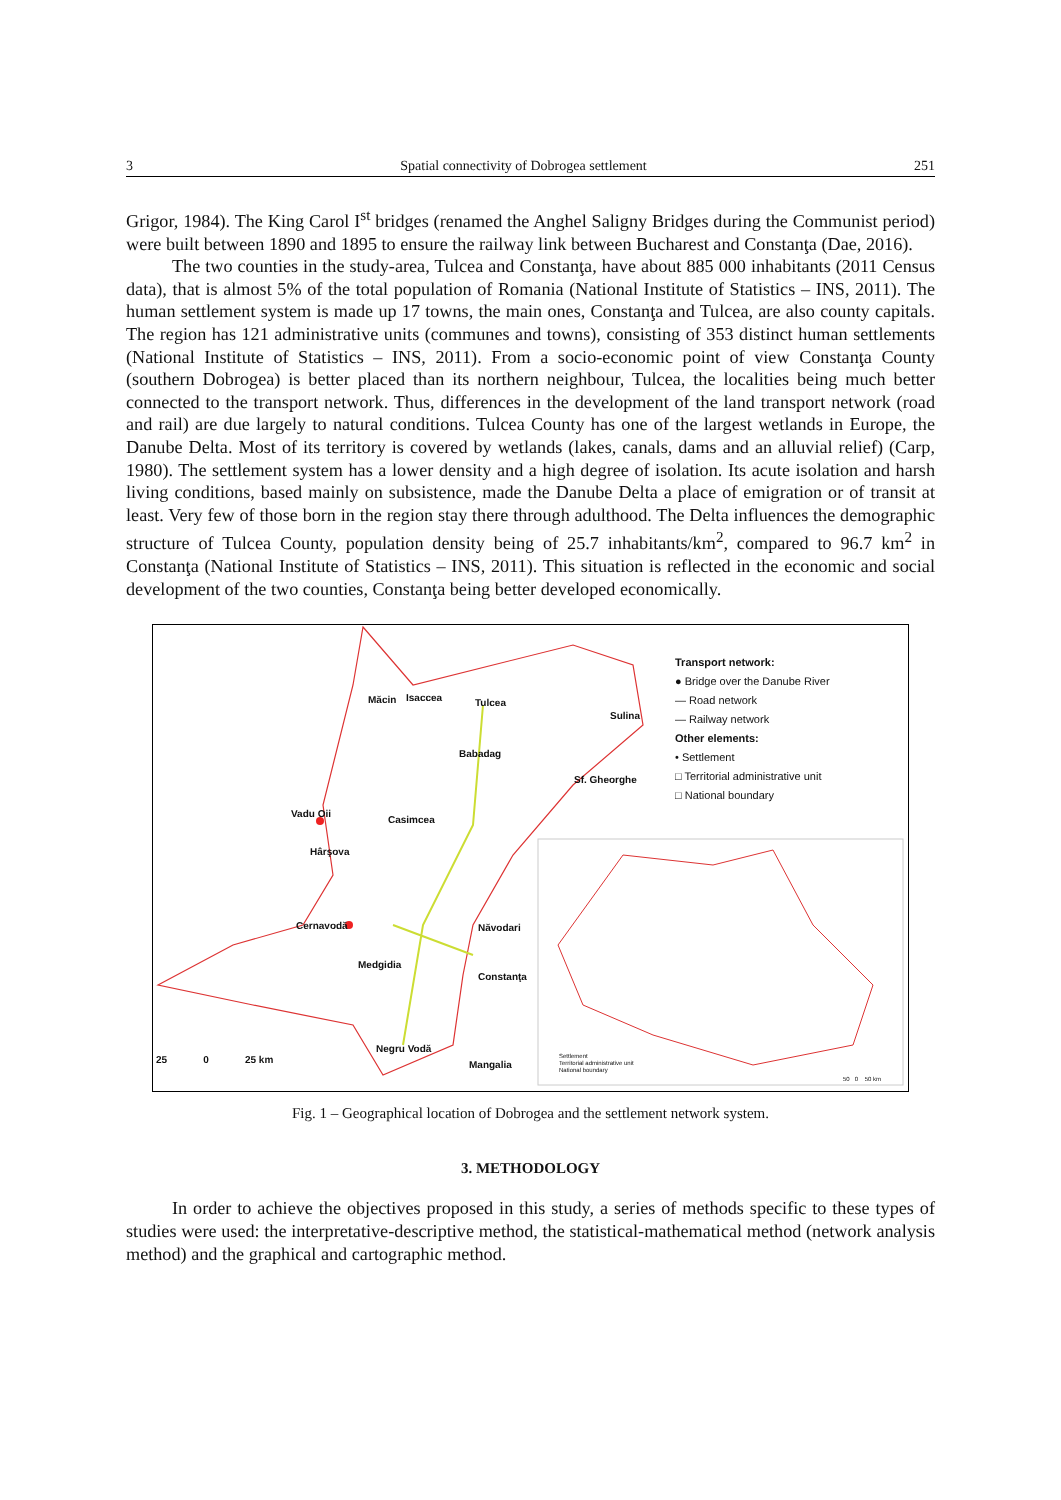3 Spatial connectivity of Dobrogea settlement 251
Grigor, 1984). The King Carol I<sup>st</sup> bridges (renamed the Anghel Saligny Bridges during the Communist period) were built between 1890 and 1895 to ensure the railway link between Bucharest and Constanţa (Dae, 2016).
The two counties in the study-area, Tulcea and Constanţa, have about 885 000 inhabitants (2011 Census data), that is almost 5% of the total population of Romania (National Institute of Statistics – INS, 2011). The human settlement system is made up 17 towns, the main ones, Constanţa and Tulcea, are also county capitals. The region has 121 administrative units (communes and towns), consisting of 353 distinct human settlements (National Institute of Statistics – INS, 2011). From a socio-economic point of view Constanţa County (southern Dobrogea) is better placed than its northern neighbour, Tulcea, the localities being much better connected to the transport network. Thus, differences in the development of the land transport network (road and rail) are due largely to natural conditions. Tulcea County has one of the largest wetlands in Europe, the Danube Delta. Most of its territory is covered by wetlands (lakes, canals, dams and an alluvial relief) (Carp, 1980). The settlement system has a lower density and a high degree of isolation. Its acute isolation and harsh living conditions, based mainly on subsistence, made the Danube Delta a place of emigration or of transit at least. Very few of those born in the region stay there through adulthood. The Delta influences the demographic structure of Tulcea County, population density being of 25.7 inhabitants/km<sup>2</sup>, compared to 96.7 km<sup>2</sup> in Constanţa (National Institute of Statistics – INS, 2011). This situation is reflected in the economic and social development of the two counties, Constanţa being better developed economically.
Măcin Isaccea Tulcea
Sulina
Babadag
Sf. Gheorghe
Vadu Oii
Casimcea
Hârşova
Cernavodă Năvodari
Medgidia
Constanţa
Negru Vodă
Mangalia 25 0 25 km
Transport network:
● Bridge over the Danube River
— Road network
— Railway network
Other elements:
• Settlement
□ Territorial administrative unit
□ National boundary
Settlement
Territorial administrative unit
National boundary 50 0 50 km
Fig. 1 – Geographical location of Dobrogea and the settlement network system.
3. METHODOLOGY
In order to achieve the objectives proposed in this study, a series of methods specific to these types of studies were used: the interpretative-descriptive method, the statistical-mathematical method (network analysis method) and the graphical and cartographic method.